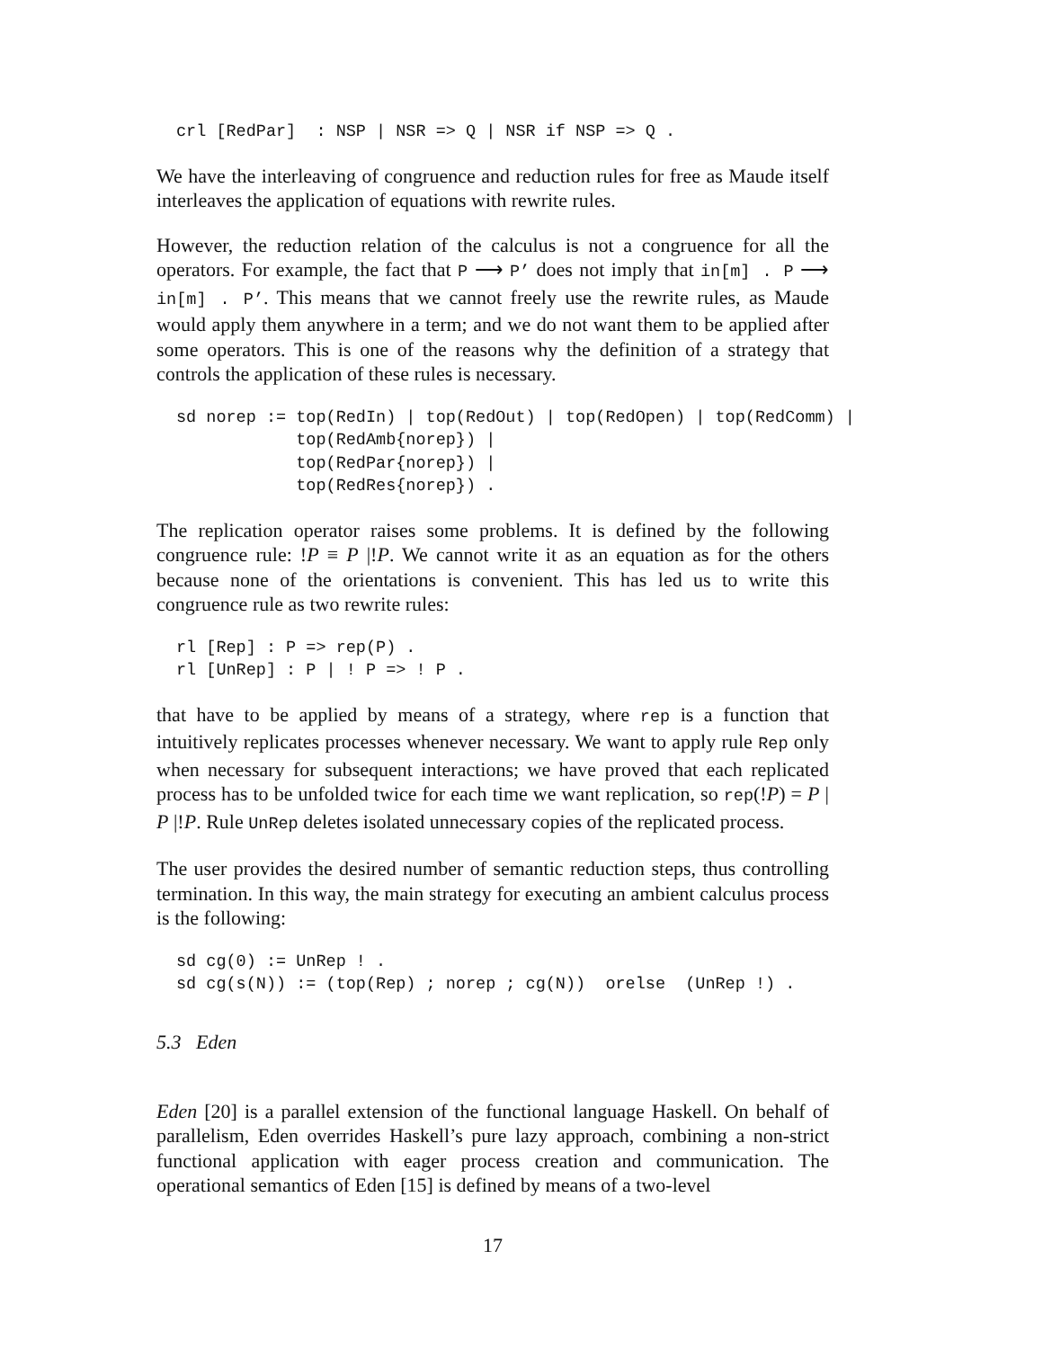crl [RedPar]  : NSP | NSR => Q | NSR if NSP => Q .
We have the interleaving of congruence and reduction rules for free as Maude itself interleaves the application of equations with rewrite rules.
However, the reduction relation of the calculus is not a congruence for all the operators. For example, the fact that P ⟶ P’ does not imply that in[m] . P ⟶ in[m] . P’. This means that we cannot freely use the rewrite rules, as Maude would apply them anywhere in a term; and we do not want them to be applied after some operators. This is one of the reasons why the definition of a strategy that controls the application of these rules is necessary.
sd norep := top(RedIn) | top(RedOut) | top(RedOpen) | top(RedComm) |
            top(RedAmb{norep}) |
            top(RedPar{norep}) |
            top(RedRes{norep}) .
The replication operator raises some problems. It is defined by the following congruence rule: !P ≡ P |!P. We cannot write it as an equation as for the others because none of the orientations is convenient. This has led us to write this congruence rule as two rewrite rules:
rl [Rep] : P => rep(P) .
rl [UnRep] : P | ! P => ! P .
that have to be applied by means of a strategy, where rep is a function that intuitively replicates processes whenever necessary. We want to apply rule Rep only when necessary for subsequent interactions; we have proved that each replicated process has to be unfolded twice for each time we want replication, so rep(!P) = P | P |!P. Rule UnRep deletes isolated unnecessary copies of the replicated process.
The user provides the desired number of semantic reduction steps, thus controlling termination. In this way, the main strategy for executing an ambient calculus process is the following:
sd cg(0) := UnRep ! .
sd cg(s(N)) := (top(Rep) ; norep ; cg(N))  orelse  (UnRep !) .
5.3 Eden
Eden [20] is a parallel extension of the functional language Haskell. On behalf of parallelism, Eden overrides Haskell’s pure lazy approach, combining a non-strict functional application with eager process creation and communication. The operational semantics of Eden [15] is defined by means of a two-level
17